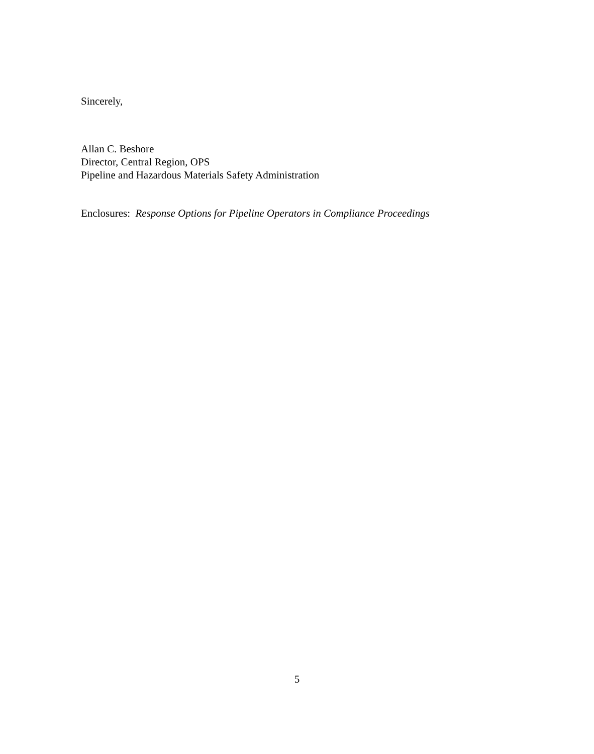Sincerely,
Allan C. Beshore
Director, Central Region, OPS
Pipeline and Hazardous Materials Safety Administration
Enclosures: Response Options for Pipeline Operators in Compliance Proceedings
5